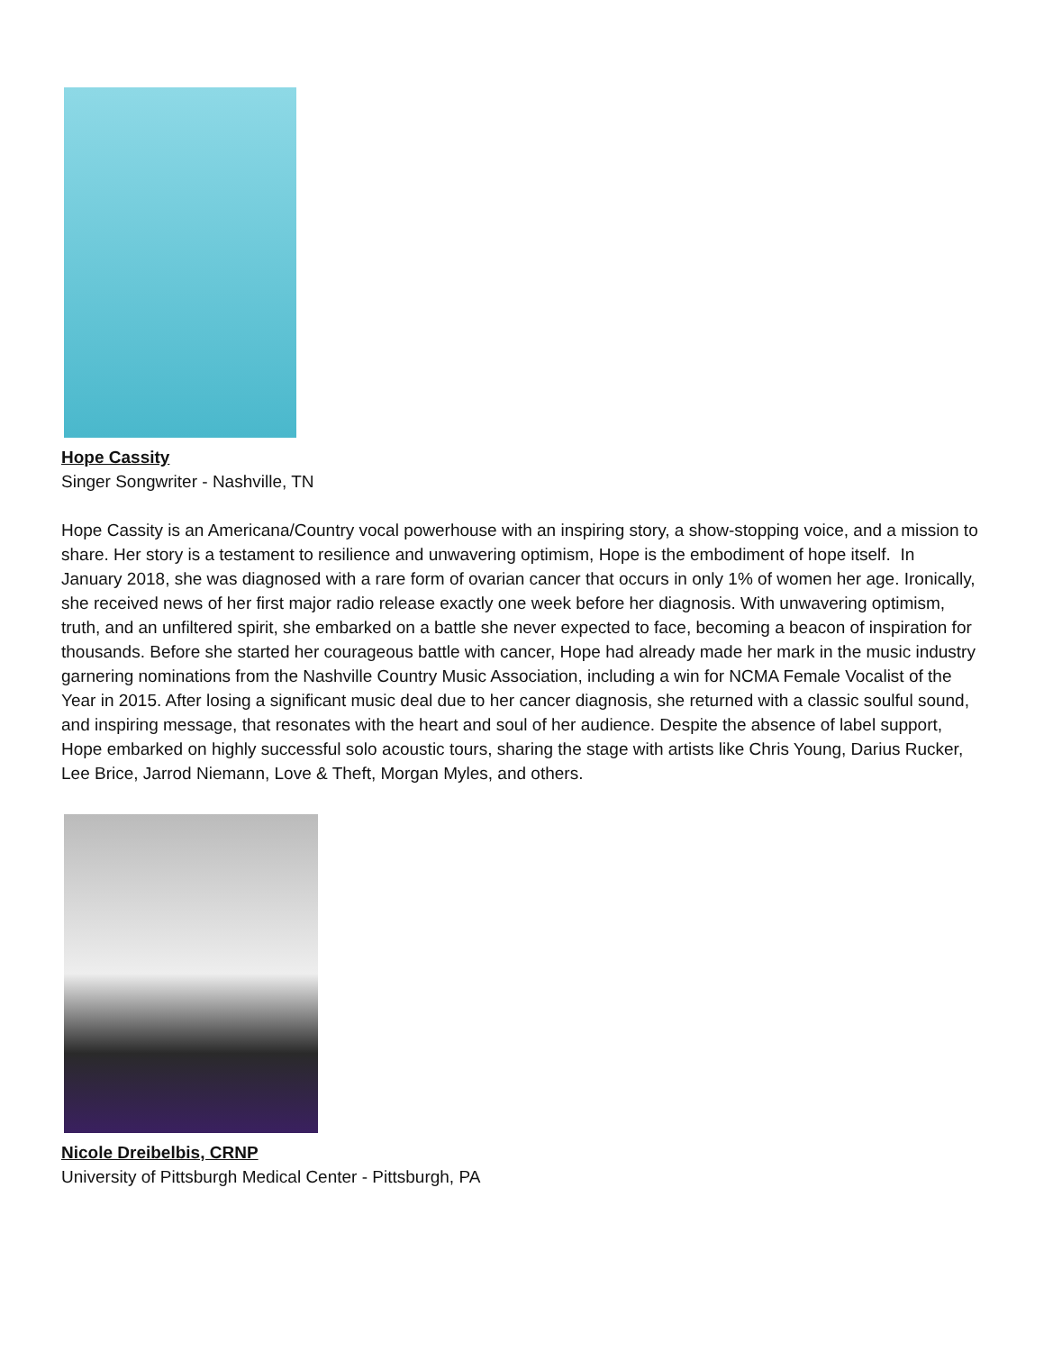Hope Cassity
Singer Songwriter - Nashville, TN
Hope Cassity is an Americana/Country vocal powerhouse with an inspiring story, a show-stopping voice, and a mission to share. Her story is a testament to resilience and unwavering optimism, Hope is the embodiment of hope itself. In January 2018, she was diagnosed with a rare form of ovarian cancer that occurs in only 1% of women her age. Ironically, she received news of her first major radio release exactly one week before her diagnosis. With unwavering optimism, truth, and an unfiltered spirit, she embarked on a battle she never expected to face, becoming a beacon of inspiration for thousands. Before she started her courageous battle with cancer, Hope had already made her mark in the music industry garnering nominations from the Nashville Country Music Association, including a win for NCMA Female Vocalist of the Year in 2015. After losing a significant music deal due to her cancer diagnosis, she returned with a classic soulful sound, and inspiring message, that resonates with the heart and soul of her audience. Despite the absence of label support, Hope embarked on highly successful solo acoustic tours, sharing the stage with artists like Chris Young, Darius Rucker, Lee Brice, Jarrod Niemann, Love & Theft, Morgan Myles, and others.
Nicole Dreibelbis, CRNP
University of Pittsburgh Medical Center - Pittsburgh, PA